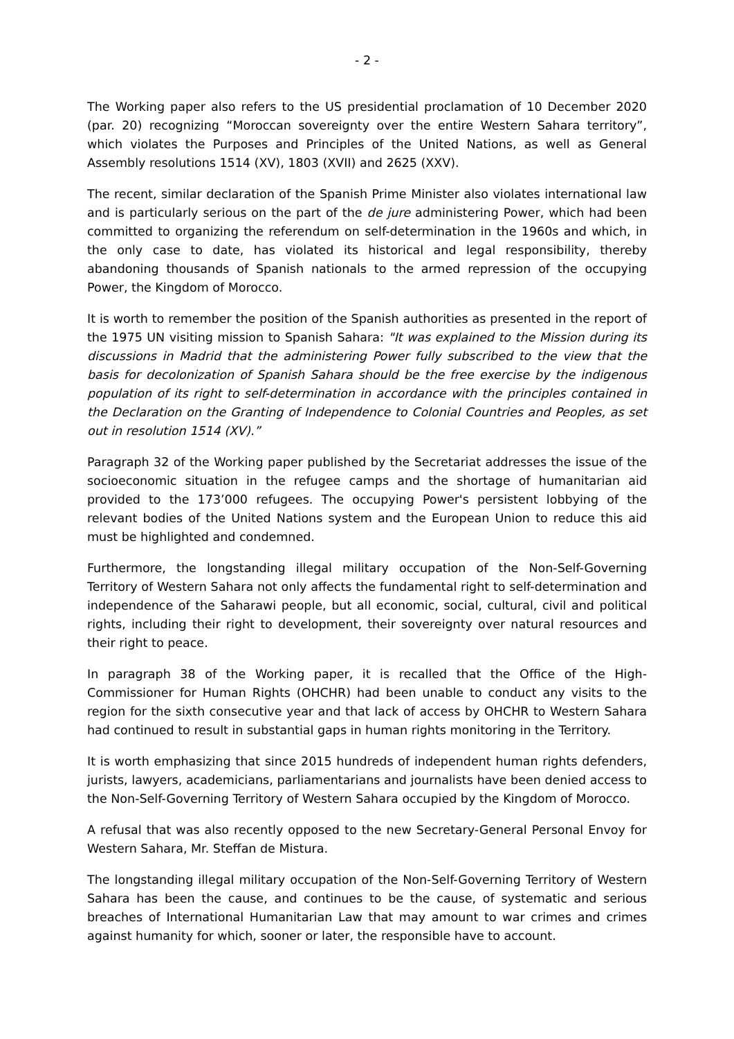- 2 -
The Working paper also refers to the US presidential proclamation of 10 December 2020 (par. 20) recognizing “Moroccan sovereignty over the entire Western Sahara territory”, which violates the Purposes and Principles of the United Nations, as well as General Assembly resolutions 1514 (XV), 1803 (XVII) and 2625 (XXV).
The recent, similar declaration of the Spanish Prime Minister also violates international law and is particularly serious on the part of the de jure administering Power, which had been committed to organizing the referendum on self-determination in the 1960s and which, in the only case to date, has violated its historical and legal responsibility, thereby abandoning thousands of Spanish nationals to the armed repression of the occupying Power, the Kingdom of Morocco.
It is worth to remember the position of the Spanish authorities as presented in the report of the 1975 UN visiting mission to Spanish Sahara: "It was explained to the Mission during its discussions in Madrid that the administering Power fully subscribed to the view that the basis for decolonization of Spanish Sahara should be the free exercise by the indigenous population of its right to self-determination in accordance with the principles contained in the Declaration on the Granting of Independence to Colonial Countries and Peoples, as set out in resolution 1514 (XV).”
Paragraph 32 of the Working paper published by the Secretariat addresses the issue of the socioeconomic situation in the refugee camps and the shortage of humanitarian aid provided to the 173’000 refugees. The occupying Power's persistent lobbying of the relevant bodies of the United Nations system and the European Union to reduce this aid must be highlighted and condemned.
Furthermore, the longstanding illegal military occupation of the Non-Self-Governing Territory of Western Sahara not only affects the fundamental right to self-determination and independence of the Saharawi people, but all economic, social, cultural, civil and political rights, including their right to development, their sovereignty over natural resources and their right to peace.
In paragraph 38 of the Working paper, it is recalled that the Office of the High-Commissioner for Human Rights (OHCHR) had been unable to conduct any visits to the region for the sixth consecutive year and that lack of access by OHCHR to Western Sahara had continued to result in substantial gaps in human rights monitoring in the Territory.
It is worth emphasizing that since 2015 hundreds of independent human rights defenders, jurists, lawyers, academicians, parliamentarians and journalists have been denied access to the Non-Self-Governing Territory of Western Sahara occupied by the Kingdom of Morocco.
A refusal that was also recently opposed to the new Secretary-General Personal Envoy for Western Sahara, Mr. Steffan de Mistura.
The longstanding illegal military occupation of the Non-Self-Governing Territory of Western Sahara has been the cause, and continues to be the cause, of systematic and serious breaches of International Humanitarian Law that may amount to war crimes and crimes against humanity for which, sooner or later, the responsible have to account.